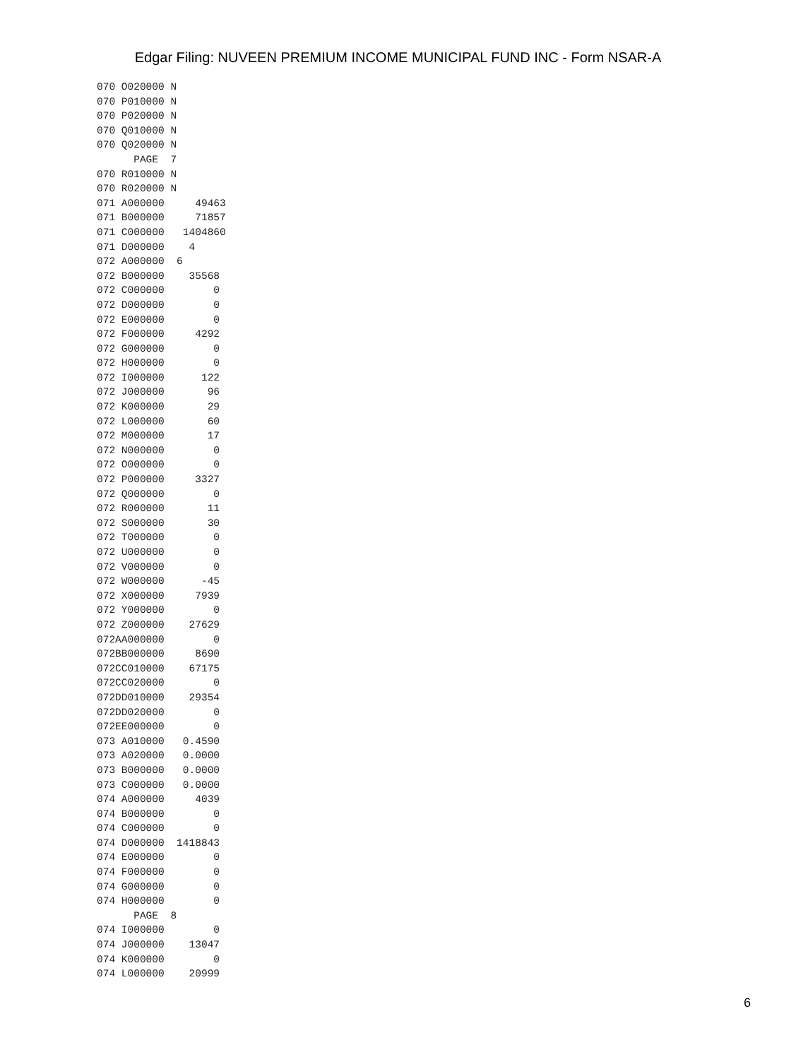Edgar Filing: NUVEEN PREMIUM INCOME MUNICIPAL FUND INC - Form NSAR-A
070 O020000 N
070 P010000 N
070 P020000 N
070 Q010000 N
070 Q020000 N
      PAGE  7
070 R010000 N
070 R020000 N
071 A000000     49463
071 B000000     71857
071 C000000   1404860
071 D000000    4
072 A000000  6
072 B000000    35568
072 C000000        0
072 D000000        0
072 E000000        0
072 F000000     4292
072 G000000        0
072 H000000        0
072 I000000      122
072 J000000       96
072 K000000       29
072 L000000       60
072 M000000       17
072 N000000        0
072 O000000        0
072 P000000     3327
072 Q000000        0
072 R000000       11
072 S000000       30
072 T000000        0
072 U000000        0
072 V000000        0
072 W000000      -45
072 X000000     7939
072 Y000000        0
072 Z000000    27629
072AA000000        0
072BB000000     8690
072CC010000    67175
072CC020000        0
072DD010000    29354
072DD020000        0
072EE000000        0
073 A010000   0.4590
073 A020000   0.0000
073 B000000   0.0000
073 C000000   0.0000
074 A000000     4039
074 B000000        0
074 C000000        0
074 D000000  1418843
074 E000000        0
074 F000000        0
074 G000000        0
074 H000000        0
      PAGE  8
074 I000000        0
074 J000000    13047
074 K000000        0
074 L000000    20999
6